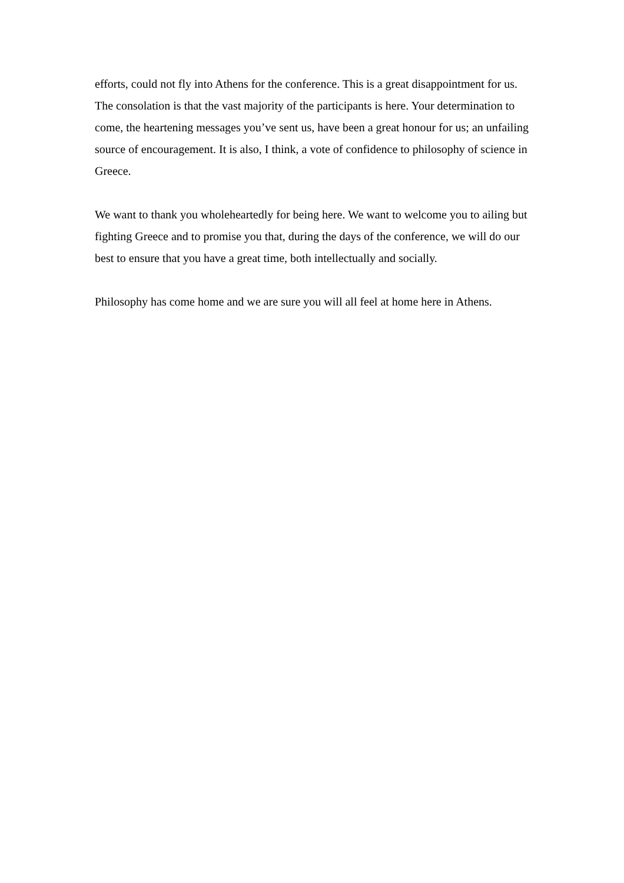efforts, could not fly into Athens for the conference. This is a great disappointment for us. The consolation is that the vast majority of the participants is here. Your determination to come, the heartening messages you’ve sent us, have been a great honour for us; an unfailing source of encouragement. It is also, I think, a vote of confidence to philosophy of science in Greece.
We want to thank you wholeheartedly for being here. We want to welcome you to ailing but fighting Greece and to promise you that, during the days of the conference, we will do our best to ensure that you have a great time, both intellectually and socially.
Philosophy has come home and we are sure you will all feel at home here in Athens.